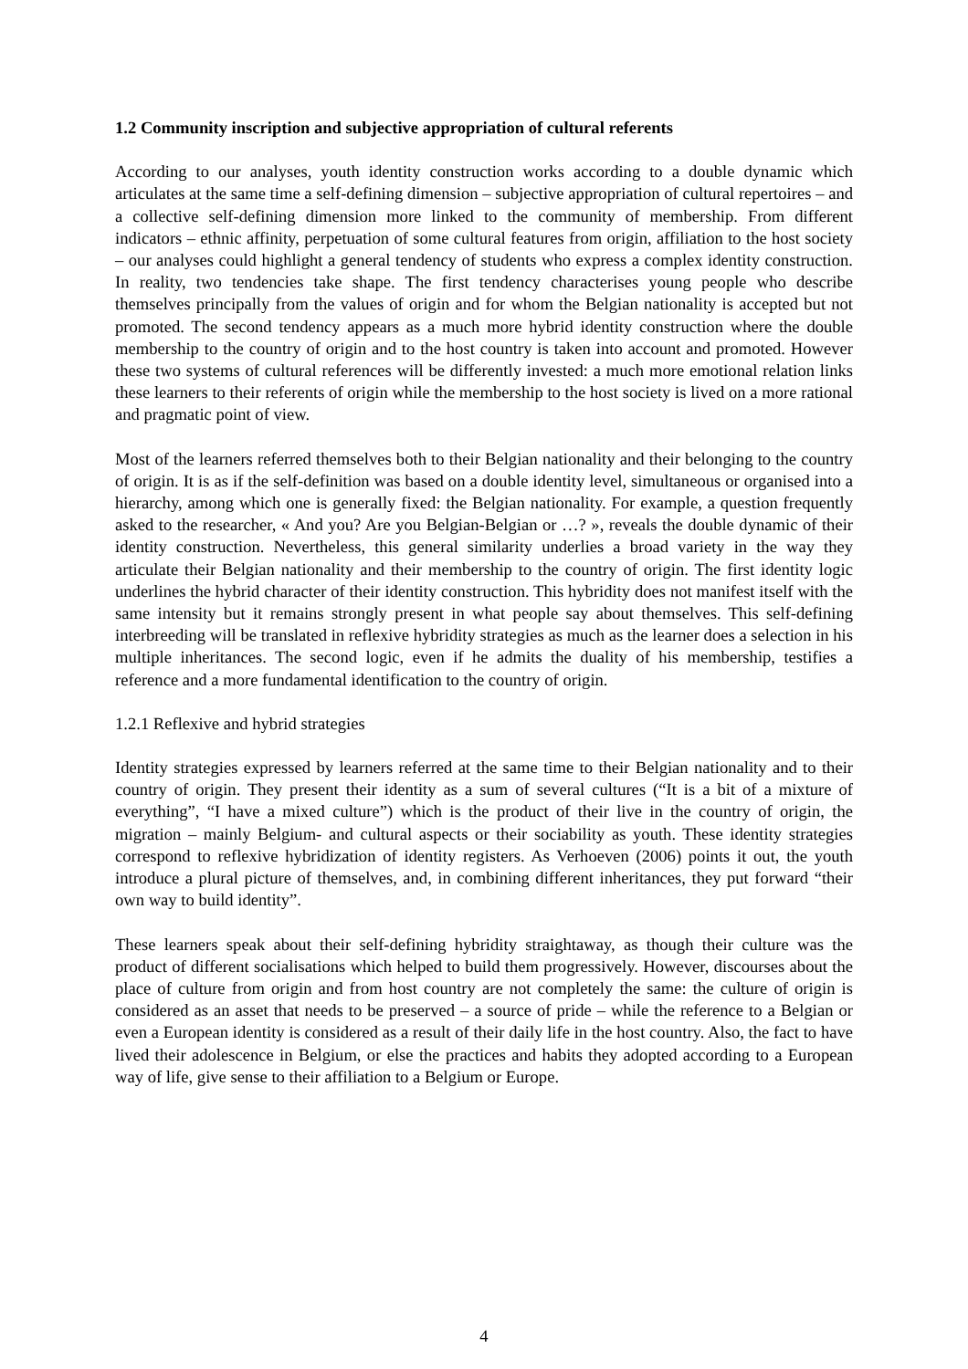1.2 Community inscription and subjective appropriation of cultural referents
According to our analyses, youth identity construction works according to a double dynamic which articulates at the same time a self-defining dimension – subjective appropriation of cultural repertoires – and a collective self-defining dimension more linked to the community of membership. From different indicators – ethnic affinity, perpetuation of some cultural features from origin, affiliation to the host society – our analyses could highlight a general tendency of students who express a complex identity construction. In reality, two tendencies take shape. The first tendency characterises young people who describe themselves principally from the values of origin and for whom the Belgian nationality is accepted but not promoted. The second tendency appears as a much more hybrid identity construction where the double membership to the country of origin and to the host country is taken into account and promoted. However these two systems of cultural references will be differently invested: a much more emotional relation links these learners to their referents of origin while the membership to the host society is lived on a more rational and pragmatic point of view.
Most of the learners referred themselves both to their Belgian nationality and their belonging to the country of origin. It is as if the self-definition was based on a double identity level, simultaneous or organised into a hierarchy, among which one is generally fixed: the Belgian nationality. For example, a question frequently asked to the researcher, « And you? Are you Belgian-Belgian or …? », reveals the double dynamic of their identity construction. Nevertheless, this general similarity underlies a broad variety in the way they articulate their Belgian nationality and their membership to the country of origin. The first identity logic underlines the hybrid character of their identity construction. This hybridity does not manifest itself with the same intensity but it remains strongly present in what people say about themselves. This self-defining interbreeding will be translated in reflexive hybridity strategies as much as the learner does a selection in his multiple inheritances. The second logic, even if he admits the duality of his membership, testifies a reference and a more fundamental identification to the country of origin.
1.2.1 Reflexive and hybrid strategies
Identity strategies expressed by learners referred at the same time to their Belgian nationality and to their country of origin. They present their identity as a sum of several cultures (“It is a bit of a mixture of everything”, “I have a mixed culture”) which is the product of their live in the country of origin, the migration – mainly Belgium- and cultural aspects or their sociability as youth. These identity strategies correspond to reflexive hybridization of identity registers. As Verhoeven (2006) points it out, the youth introduce a plural picture of themselves, and, in combining different inheritances, they put forward “their own way to build identity”.
These learners speak about their self-defining hybridity straightaway, as though their culture was the product of different socialisations which helped to build them progressively. However, discourses about the place of culture from origin and from host country are not completely the same: the culture of origin is considered as an asset that needs to be preserved – a source of pride – while the reference to a Belgian or even a European identity is considered as a result of their daily life in the host country. Also, the fact to have lived their adolescence in Belgium, or else the practices and habits they adopted according to a European way of life, give sense to their affiliation to a Belgium or Europe.
4